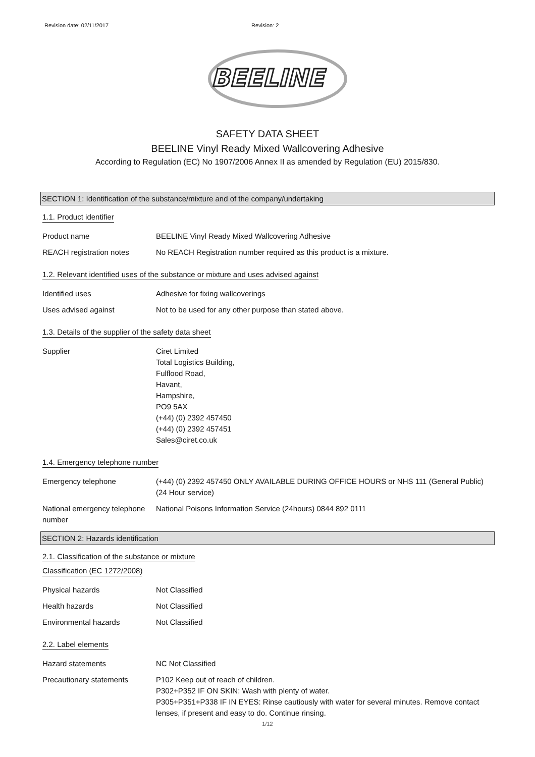Revision date: 02/11/2017 Revision: 2
BEELINE
SAFETY DATA SHEET
BEELINE Vinyl Ready Mixed Wallcovering Adhesive
According to Regulation (EC) No 1907/2006 Annex II as amended by Regulation (EU) 2015/830.
SECTION 1: Identification of the substance/mixture and of the company/undertaking
1.1. Product identifier
Product name BEELINE Vinyl Ready Mixed Wallcovering Adhesive
REACH registration notes No REACH Registration number required as this product is a mixture.
1.2. Relevant identified uses of the substance or mixture and uses advised against
Identified uses Adhesive for fixing wallcoverings
Uses advised against Not to be used for any other purpose than stated above.
1.3. Details of the supplier of the safety data sheet
Supplier Ciret Limited
Total Logistics Building,
Fulflood Road,
Havant,
Hampshire,
PO9 5AX
(+44) (0) 2392 457450
(+44) (0) 2392 457451
Sales@ciret.co.uk
1.4. Emergency telephone number
Emergency telephone (+44) (0) 2392 457450 ONLY AVAILABLE DURING OFFICE HOURS or NHS 111 (General Public) (24 Hour service)
National emergency telephone number
National Poisons Information Service (24hours) 0844 892 0111
SECTION 2: Hazards identification
2.1. Classification of the substance or mixture
Classification (EC 1272/2008)
Physical hazards Not Classified
Health hazards Not Classified
Environmental hazards Not Classified
2.2. Label elements
Hazard statements NC Not Classified
Precautionary statements P102 Keep out of reach of children.
P302+P352 IF ON SKIN: Wash with plenty of water.
P305+P351+P338 IF IN EYES: Rinse cautiously with water for several minutes. Remove contact lenses, if present and easy to do. Continue rinsing.
1/12